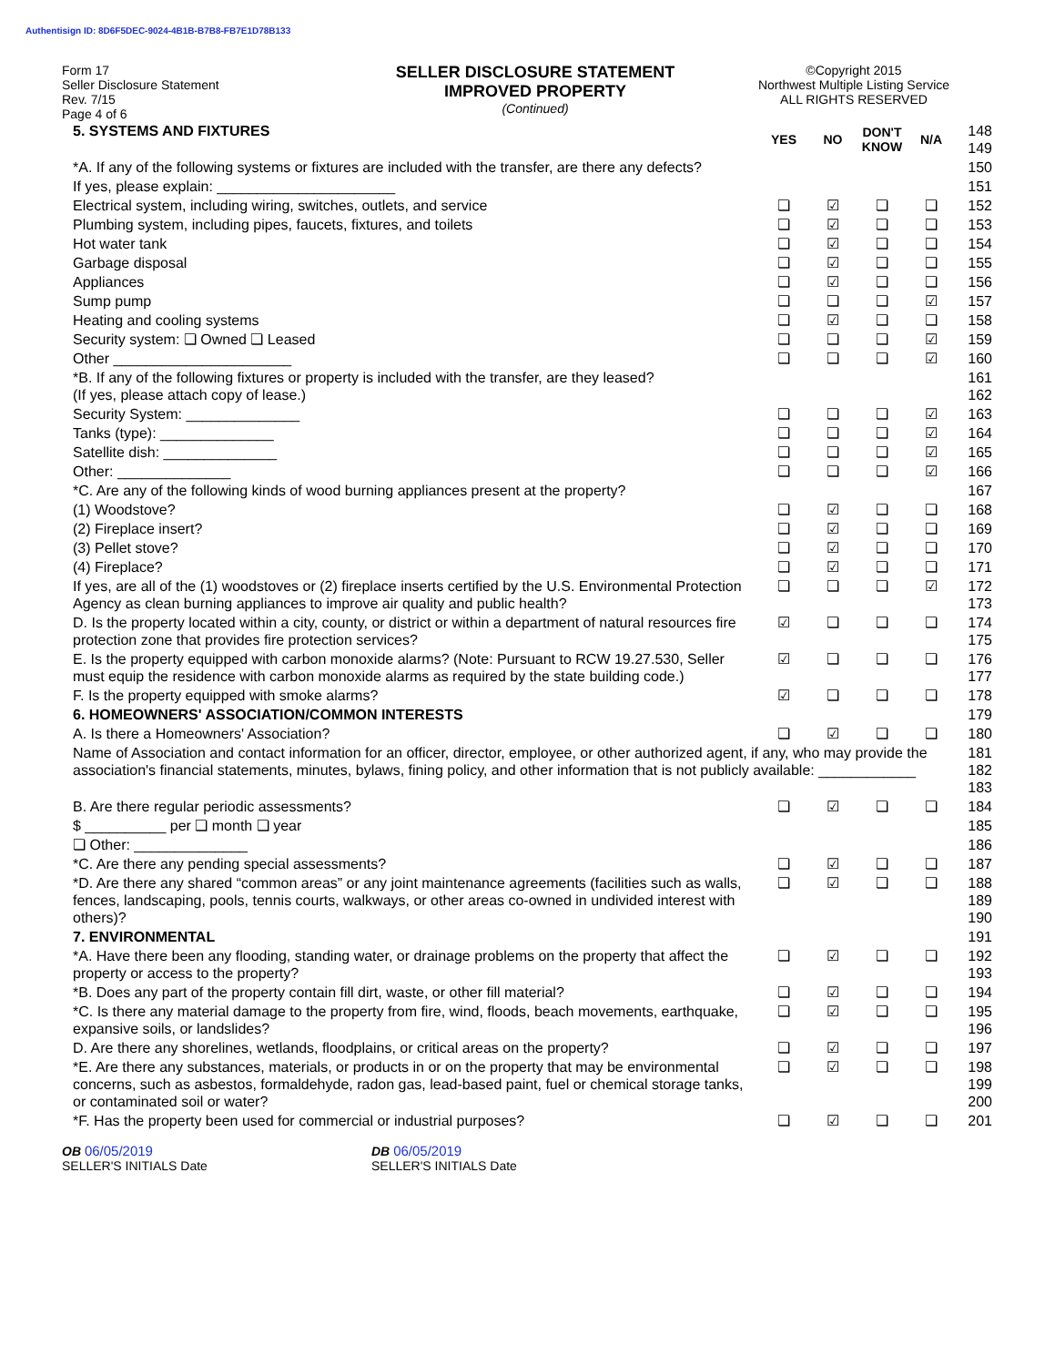Authentisign ID: 8D6F5DEC-9024-4B1B-B7B8-FB7E1D78B133
Form 17
Seller Disclosure Statement
Rev. 7/15
Page 4 of 6
SELLER DISCLOSURE STATEMENT
IMPROVED PROPERTY
(Continued)
©Copyright 2015
Northwest Multiple Listing Service
ALL RIGHTS RESERVED
| 5. SYSTEMS AND FIXTURES | YES | NO | DON'T KNOW | N/A | 148 149 |
| *A. If any of the following systems or fixtures are included with the transfer, are there any defects? | | | | | 150 |
| If yes, please explain: ______________________ | | | | | 151 |
| Electrical system, including wiring, switches, outlets, and service | ❏ | ☑ | ❏ | ❏ | 152 |
| Plumbing system, including pipes, faucets, fixtures, and toilets | ❏ | ☑ | ❏ | ❏ | 153 |
| Hot water tank | ❏ | ☑ | ❏ | ❏ | 154 |
| Garbage disposal | ❏ | ☑ | ❏ | ❏ | 155 |
| Appliances | ❏ | ☑ | ❏ | ❏ | 156 |
| Sump pump | ❏ | ❏ | ❏ | ☑ | 157 |
| Heating and cooling systems | ❏ | ☑ | ❏ | ❏ | 158 |
| Security system: ❏ Owned ❏ Leased | ❏ | ❏ | ❏ | ☑ | 159 |
| Other ______________________ | ❏ | ❏ | ❏ | ☑ | 160 |
| *B. If any of the following fixtures or property is included with the transfer, are they leased? (If yes, please attach copy of lease.) | | | | | 161 162 |
| Security System: ______________ | ❏ | ❏ | ❏ | ☑ | 163 |
| Tanks (type): ______________ | ❏ | ❏ | ❏ | ☑ | 164 |
| Satellite dish: ______________ | ❏ | ❏ | ❏ | ☑ | 165 |
| Other: ______________ | ❏ | ❏ | ❏ | ☑ | 166 |
| *C. Are any of the following kinds of wood burning appliances present at the property? | | | | | 167 |
| (1) Woodstove? | ❏ | ☑ | ❏ | ❏ | 168 |
| (2) Fireplace insert? | ❏ | ☑ | ❏ | ❏ | 169 |
| (3) Pellet stove? | ❏ | ☑ | ❏ | ❏ | 170 |
| (4) Fireplace? | ❏ | ☑ | ❏ | ❏ | 171 |
| If yes, are all of the (1) woodstoves or (2) fireplace inserts certified by the U.S. Environmental Protection Agency as clean burning appliances to improve air quality and public health? | ❏ | ❏ | ❏ | ☑ | 172 173 |
| D. Is the property located within a city, county, or district or within a department of natural resources fire protection zone that provides fire protection services? | ☑ | ❏ | ❏ | ❏ | 174 175 |
| E. Is the property equipped with carbon monoxide alarms? (Note: Pursuant to RCW 19.27.530, Seller must equip the residence with carbon monoxide alarms as required by the state building code.) | ☑ | ❏ | ❏ | ❏ | 176 177 |
| F. Is the property equipped with smoke alarms? | ☑ | ❏ | ❏ | ❏ | 178 |
| 6. HOMEOWNERS' ASSOCIATION/COMMON INTERESTS | | | | | 179 |
| A. Is there a Homeowners' Association? | ❏ | ☑ | ❏ | ❏ | 180 |
| Name of Association and contact information for an officer, director, employee, or other authorized agent, if any, who may provide the association's financial statements, minutes, bylaws, fining policy, and other information that is not publicly available: ____________ | | | | | 181 182 183 |
| B. Are there regular periodic assessments? | ❏ | ☑ | ❏ | ❏ | 184 |
| $ __________ per ❏ month ❏ year | | | | | 185 |
| ❏ Other: ______________ | | | | | 186 |
| *C. Are there any pending special assessments? | ❏ | ☑ | ❏ | ❏ | 187 |
| *D. Are there any shared “common areas” or any joint maintenance agreements (facilities such as walls, fences, landscaping, pools, tennis courts, walkways, or other areas co-owned in undivided interest with others)? | ❏ | ☑ | ❏ | ❏ | 188 189 190 |
| 7. ENVIRONMENTAL | | | | | 191 |
| *A. Have there been any flooding, standing water, or drainage problems on the property that affect the property or access to the property? | ❏ | ☑ | ❏ | ❏ | 192 193 |
| *B. Does any part of the property contain fill dirt, waste, or other fill material? | ❏ | ☑ | ❏ | ❏ | 194 |
| *C. Is there any material damage to the property from fire, wind, floods, beach movements, earthquake, expansive soils, or landslides? | ❏ | ☑ | ❏ | ❏ | 195 196 |
| D. Are there any shorelines, wetlands, floodplains, or critical areas on the property? | ❏ | ☑ | ❏ | ❏ | 197 |
| *E. Are there any substances, materials, or products in or on the property that may be environmental concerns, such as asbestos, formaldehyde, radon gas, lead-based paint, fuel or chemical storage tanks, or contaminated soil or water? | ❏ | ☑ | ❏ | ❏ | 198 199 200 |
| *F. Has the property been used for commercial or industrial purposes? | ❏ | ☑ | ❏ | ❏ | 201 |
OB 06/05/2019
SELLER'S INITIALS Date
DB 06/05/2019
SELLER'S INITIALS Date